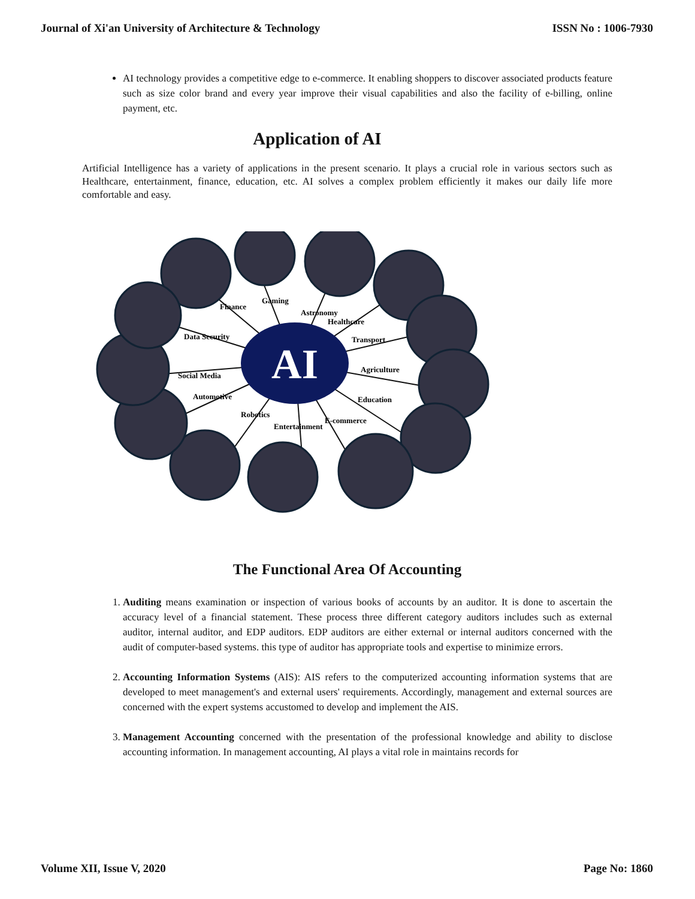Journal of Xi'an University of Architecture & Technology ISSN No : 1006-7930
AI technology provides a competitive edge to e-commerce. It enabling shoppers to discover associated products feature such as size color brand and every year improve their visual capabilities and also the facility of e-billing, online payment, etc.
Application of AI
Artificial Intelligence has a variety of applications in the present scenario. It plays a crucial role in various sectors such as Healthcare, entertainment, finance, education, etc. AI solves a complex problem efficiently it makes our daily life more comfortable and easy.
AI
Finance
Gaming
Astronomy
Healthcare
Transport
Agriculture
Education
E-commerce
Entertainment
Robotics
Automotive
Social Media
Data Security
The Functional Area Of Accounting
1. Auditing means examination or inspection of various books of accounts by an auditor. It is done to ascertain the accuracy level of a financial statement. These process three different category auditors includes such as external auditor, internal auditor, and EDP auditors. EDP auditors are either external or internal auditors concerned with the audit of computer-based systems. this type of auditor has appropriate tools and expertise to minimize errors.
2. Accounting Information Systems (AIS): AIS refers to the computerized accounting information systems that are developed to meet management's and external users' requirements. Accordingly, management and external sources are concerned with the expert systems accustomed to develop and implement the AIS.
3. Management Accounting concerned with the presentation of the professional knowledge and ability to disclose accounting information. In management accounting, AI plays a vital role in maintains records for
Volume XII, Issue V, 2020 Page No: 1860